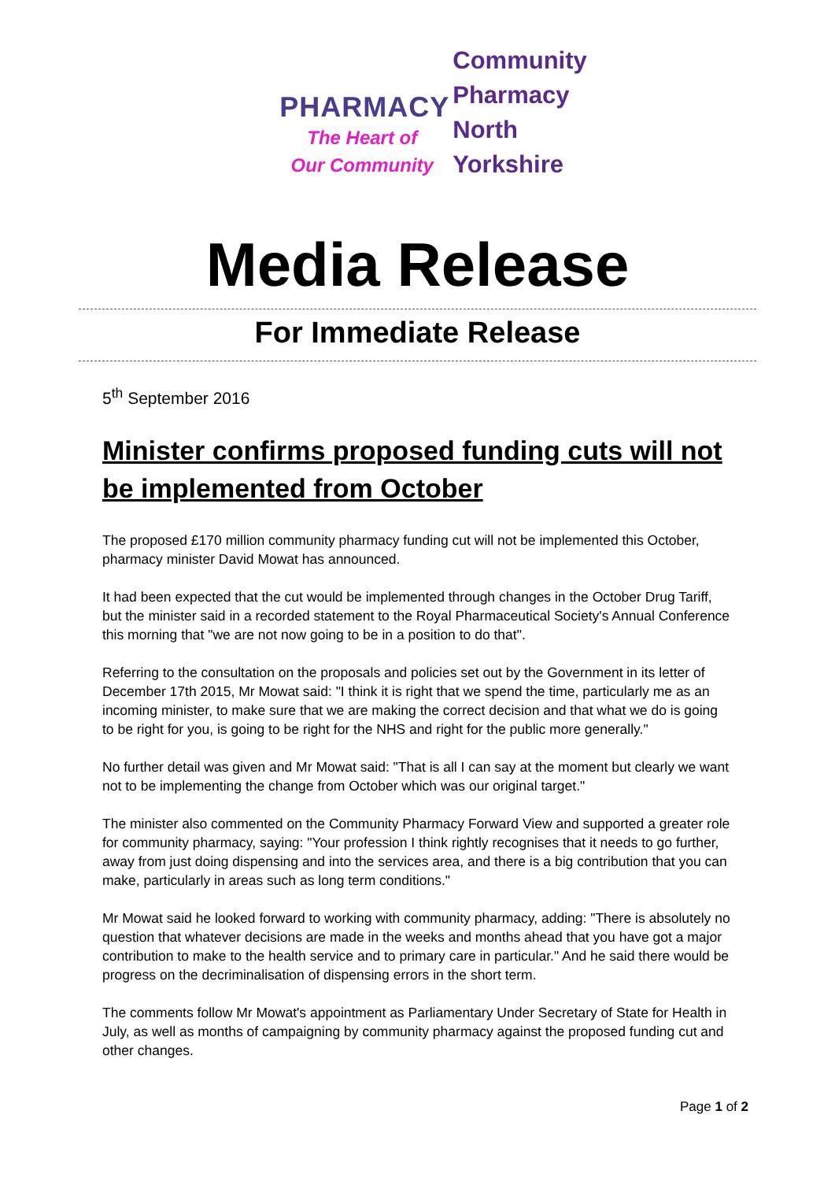PHARMACY
The Heart of
Our Community
Community
Pharmacy
North
Yorkshire
Media Release
For Immediate Release
5<sup>th</sup> September 2016
Minister confirms proposed funding cuts will not be implemented from October
The proposed £170 million community pharmacy funding cut will not be implemented this October, pharmacy minister David Mowat has announced.
It had been expected that the cut would be implemented through changes in the October Drug Tariff, but the minister said in a recorded statement to the Royal Pharmaceutical Society's Annual Conference this morning that "we are not now going to be in a position to do that".
Referring to the consultation on the proposals and policies set out by the Government in its letter of December 17th 2015, Mr Mowat said: "I think it is right that we spend the time, particularly me as an incoming minister, to make sure that we are making the correct decision and that what we do is going to be right for you, is going to be right for the NHS and right for the public more generally."
No further detail was given and Mr Mowat said: "That is all I can say at the moment but clearly we want not to be implementing the change from October which was our original target."
The minister also commented on the Community Pharmacy Forward View and supported a greater role for community pharmacy, saying: "Your profession I think rightly recognises that it needs to go further, away from just doing dispensing and into the services area, and there is a big contribution that you can make, particularly in areas such as long term conditions."
Mr Mowat said he looked forward to working with community pharmacy, adding: "There is absolutely no question that whatever decisions are made in the weeks and months ahead that you have got a major contribution to make to the health service and to primary care in particular." And he said there would be progress on the decriminalisation of dispensing errors in the short term.
The comments follow Mr Mowat's appointment as Parliamentary Under Secretary of State for Health in July, as well as months of campaigning by community pharmacy against the proposed funding cut and other changes.
Page 1 of 2